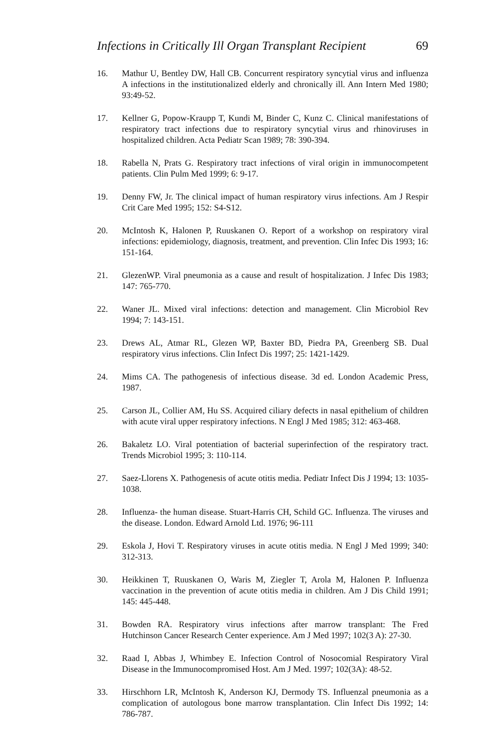Infections in Critically Ill Organ Transplant Recipient 69
16. Mathur U, Bentley DW, Hall CB. Concurrent respiratory syncytial virus and influenza A infections in the institutionalized elderly and chronically ill. Ann Intern Med 1980; 93:49-52.
17. Kellner G, Popow-Kraupp T, Kundi M, Binder C, Kunz C. Clinical manifestations of respiratory tract infections due to respiratory syncytial virus and rhinoviruses in hospitalized children. Acta Pediatr Scan 1989; 78: 390-394.
18. Rabella N, Prats G. Respiratory tract infections of viral origin in immunocompetent patients. Clin Pulm Med 1999; 6: 9-17.
19. Denny FW, Jr. The clinical impact of human respiratory virus infections. Am J Respir Crit Care Med 1995; 152: S4-S12.
20. McIntosh K, Halonen P, Ruuskanen O. Report of a workshop on respiratory viral infections: epidemiology, diagnosis, treatment, and prevention. Clin Infec Dis 1993; 16: 151-164.
21. GlezenWP. Viral pneumonia as a cause and result of hospitalization. J Infec Dis 1983; 147: 765-770.
22. Waner JL. Mixed viral infections: detection and management. Clin Microbiol Rev 1994; 7: 143-151.
23. Drews AL, Atmar RL, Glezen WP, Baxter BD, Piedra PA, Greenberg SB. Dual respiratory virus infections. Clin Infect Dis 1997; 25: 1421-1429.
24. Mims CA. The pathogenesis of infectious disease. 3d ed. London Academic Press, 1987.
25. Carson JL, Collier AM, Hu SS. Acquired ciliary defects in nasal epithelium of children with acute viral upper respiratory infections. N Engl J Med 1985; 312: 463-468.
26. Bakaletz LO. Viral potentiation of bacterial superinfection of the respiratory tract. Trends Microbiol 1995; 3: 110-114.
27. Saez-Llorens X. Pathogenesis of acute otitis media. Pediatr Infect Dis J 1994; 13: 1035-1038.
28. Influenza- the human disease. Stuart-Harris CH, Schild GC. Influenza. The viruses and the disease. London. Edward Arnold Ltd. 1976; 96-111
29. Eskola J, Hovi T. Respiratory viruses in acute otitis media. N Engl J Med 1999; 340: 312-313.
30. Heikkinen T, Ruuskanen O, Waris M, Ziegler T, Arola M, Halonen P. Influenza vaccination in the prevention of acute otitis media in children. Am J Dis Child 1991; 145: 445-448.
31. Bowden RA. Respiratory virus infections after marrow transplant: The Fred Hutchinson Cancer Research Center experience. Am J Med 1997; 102(3 A): 27-30.
32. Raad I, Abbas J, Whimbey E. Infection Control of Nosocomial Respiratory Viral Disease in the Immunocompromised Host. Am J Med. 1997; 102(3A): 48-52.
33. Hirschhorn LR, McIntosh K, Anderson KJ, Dermody TS. Influenzal pneumonia as a complication of autologous bone marrow transplantation. Clin Infect Dis 1992; 14: 786-787.